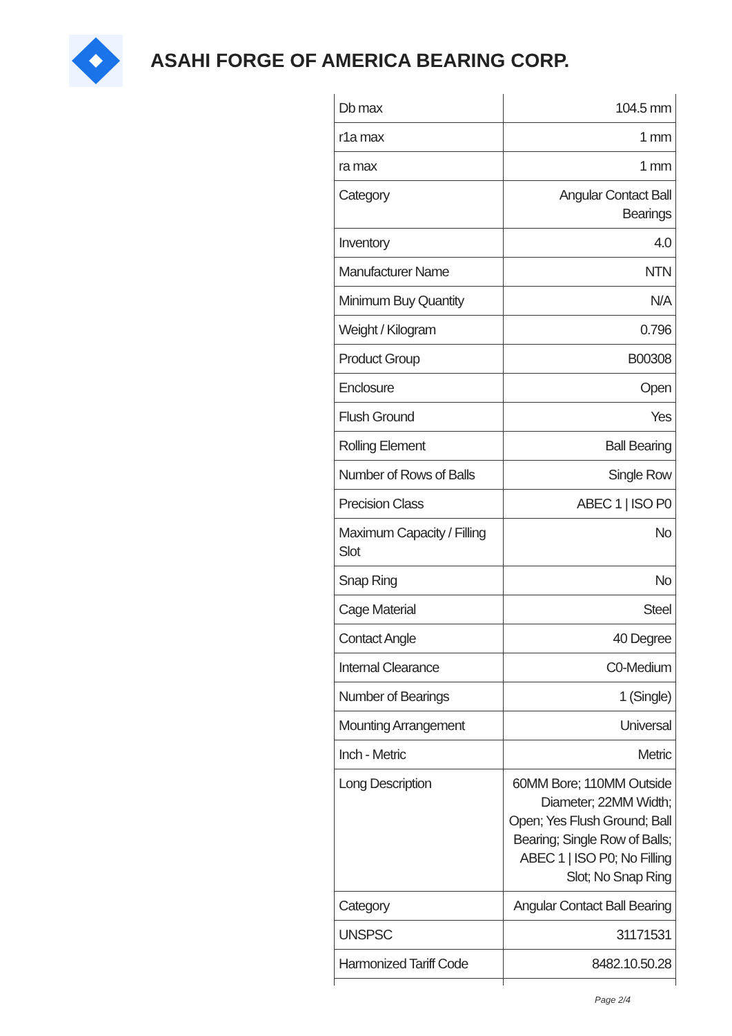ASAHI FORGE OF AMERICA BEARING CORP.
| Db max | 104.5 mm |
| r1a max | 1 mm |
| ra max | 1 mm |
| Category | Angular Contact Ball Bearings |
| Inventory | 4.0 |
| Manufacturer Name | NTN |
| Minimum Buy Quantity | N/A |
| Weight / Kilogram | 0.796 |
| Product Group | B00308 |
| Enclosure | Open |
| Flush Ground | Yes |
| Rolling Element | Ball Bearing |
| Number of Rows of Balls | Single Row |
| Precision Class | ABEC 1 / ISO P0 |
| Maximum Capacity / Filling Slot | No |
| Snap Ring | No |
| Cage Material | Steel |
| Contact Angle | 40 Degree |
| Internal Clearance | C0-Medium |
| Number of Bearings | 1 (Single) |
| Mounting Arrangement | Universal |
| Inch - Metric | Metric |
| Long Description | 60MM Bore; 110MM Outside Diameter; 22MM Width; Open; Yes Flush Ground; Ball Bearing; Single Row of Balls; ABEC 1 / ISO P0; No Filling Slot; No Snap Ring |
| Category | Angular Contact Ball Bearing |
| UNSPSC | 31171531 |
| Harmonized Tariff Code | 8482.10.50.28 |
Page 2/4